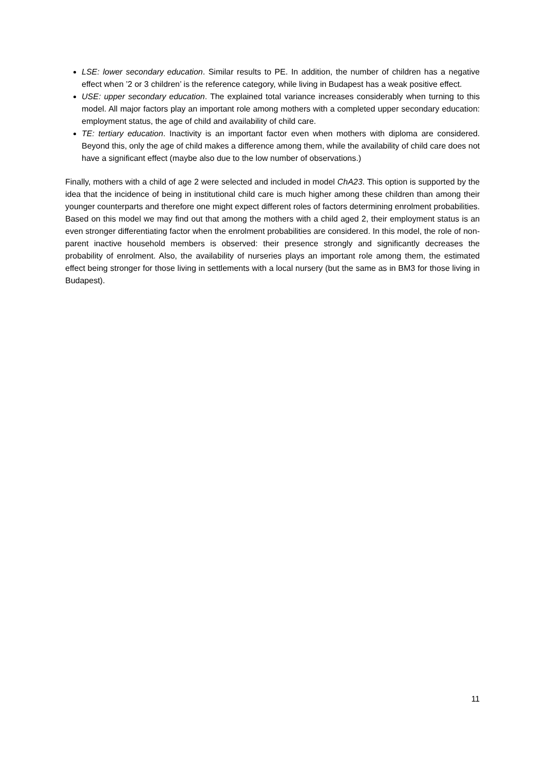LSE: lower secondary education. Similar results to PE. In addition, the number of children has a negative effect when ’2 or 3 children’ is the reference category, while living in Budapest has a weak positive effect.
USE: upper secondary education. The explained total variance increases considerably when turning to this model. All major factors play an important role among mothers with a completed upper secondary education: employment status, the age of child and availability of child care.
TE: tertiary education. Inactivity is an important factor even when mothers with diploma are considered. Beyond this, only the age of child makes a difference among them, while the availability of child care does not have a significant effect (maybe also due to the low number of observations.)
Finally, mothers with a child of age 2 were selected and included in model ChA23. This option is supported by the idea that the incidence of being in institutional child care is much higher among these children than among their younger counterparts and therefore one might expect different roles of factors determining enrolment probabilities. Based on this model we may find out that among the mothers with a child aged 2, their employment status is an even stronger differentiating factor when the enrolment probabilities are considered. In this model, the role of non-parent inactive household members is observed: their presence strongly and significantly decreases the probability of enrolment. Also, the availability of nurseries plays an important role among them, the estimated effect being stronger for those living in settlements with a local nursery (but the same as in BM3 for those living in Budapest).
11